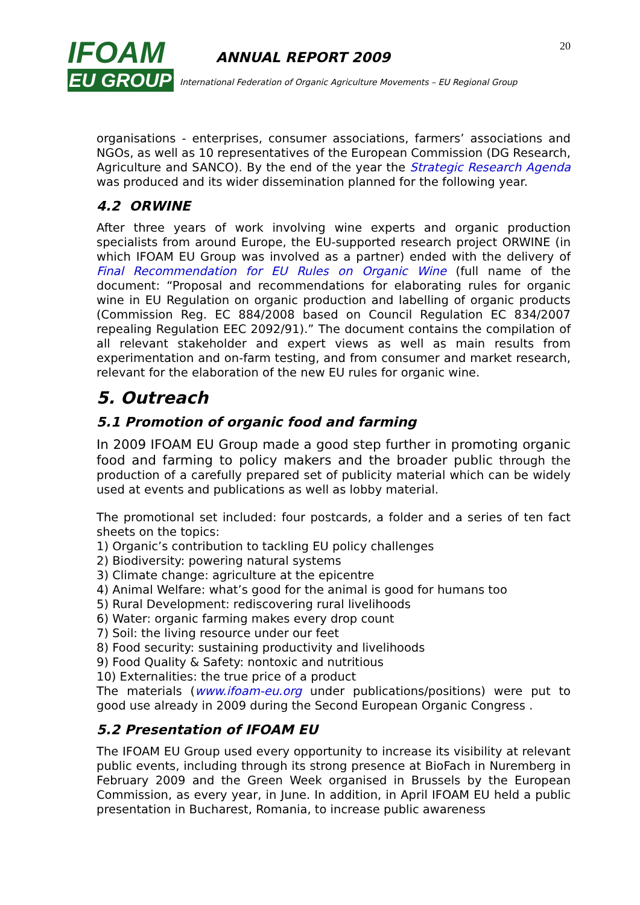IFOAM
EU GROUP
ANNUAL REPORT 2009
International Federation of Organic Agriculture Movements – EU Regional Group
20
organisations - enterprises, consumer associations, farmers’ associations and NGOs, as well as 10 representatives of the European Commission (DG Research, Agriculture and SANCO). By the end of the year the Strategic Research Agenda was produced and its wider dissemination planned for the following year.
4.2 ORWINE
After three years of work involving wine experts and organic production specialists from around Europe, the EU-supported research project ORWINE (in which IFOAM EU Group was involved as a partner) ended with the delivery of Final Recommendation for EU Rules on Organic Wine (full name of the document: “Proposal and recommendations for elaborating rules for organic wine in EU Regulation on organic production and labelling of organic products (Commission Reg. EC 884/2008 based on Council Regulation EC 834/2007 repealing Regulation EEC 2092/91).” The document contains the compilation of all relevant stakeholder and expert views as well as main results from experimentation and on-farm testing, and from consumer and market research, relevant for the elaboration of the new EU rules for organic wine.
5. Outreach
5.1 Promotion of organic food and farming
In 2009 IFOAM EU Group made a good step further in promoting organic food and farming to policy makers and the broader public through the production of a carefully prepared set of publicity material which can be widely used at events and publications as well as lobby material.
The promotional set included: four postcards, a folder and a series of ten fact sheets on the topics:
1) Organic’s contribution to tackling EU policy challenges
2) Biodiversity: powering natural systems
3) Climate change: agriculture at the epicentre
4) Animal Welfare: what’s good for the animal is good for humans too
5) Rural Development: rediscovering rural livelihoods
6) Water: organic farming makes every drop count
7) Soil: the living resource under our feet
8) Food security: sustaining productivity and livelihoods
9) Food Quality & Safety: nontoxic and nutritious
10) Externalities: the true price of a product
The materials (www.ifoam-eu.org under publications/positions) were put to good use already in 2009 during the Second European Organic Congress .
5.2 Presentation of IFOAM EU
The IFOAM EU Group used every opportunity to increase its visibility at relevant public events, including through its strong presence at BioFach in Nuremberg in February 2009 and the Green Week organised in Brussels by the European Commission, as every year, in June. In addition, in April IFOAM EU held a public presentation in Bucharest, Romania, to increase public awareness